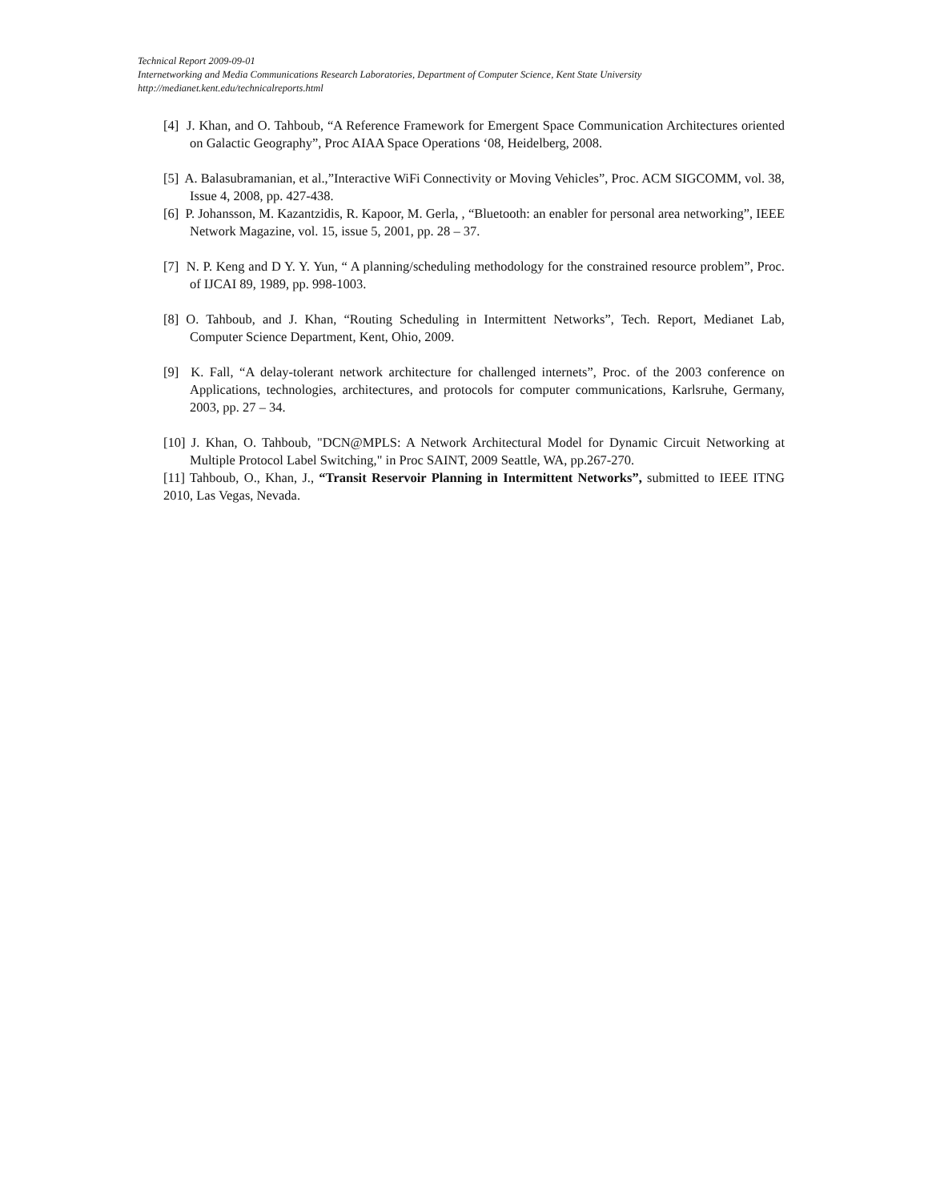Technical Report 2009-09-01
Internetworking and Media Communications Research Laboratories, Department of Computer Science, Kent State University
http://medianet.kent.edu/technicalreports.html
[4] J. Khan, and O. Tahboub, “A Reference Framework for Emergent Space Communication Architectures oriented on Galactic Geography”, Proc AIAA Space Operations ‘08, Heidelberg, 2008.
[5] A. Balasubramanian, et al.,”Interactive WiFi Connectivity or Moving Vehicles”, Proc. ACM SIGCOMM, vol. 38, Issue 4, 2008, pp. 427-438.
[6] P. Johansson, M. Kazantzidis, R. Kapoor, M. Gerla, , “Bluetooth: an enabler for personal area networking”, IEEE Network Magazine, vol. 15, issue 5, 2001, pp. 28 – 37.
[7] N. P. Keng and D Y. Y. Yun, “ A planning/scheduling methodology for the constrained resource problem”, Proc. of IJCAI 89, 1989, pp. 998-1003.
[8] O. Tahboub, and J. Khan, “Routing Scheduling in Intermittent Networks”, Tech. Report, Medianet Lab, Computer Science Department, Kent, Ohio, 2009.
[9] K. Fall, “A delay-tolerant network architecture for challenged internets”, Proc. of the 2003 conference on Applications, technologies, architectures, and protocols for computer communications, Karlsruhe, Germany, 2003, pp. 27 – 34.
[10] J. Khan, O. Tahboub, "DCN@MPLS: A Network Architectural Model for Dynamic Circuit Networking at Multiple Protocol Label Switching," in Proc SAINT, 2009 Seattle, WA, pp.267-270.
[11] Tahboub, O., Khan, J., “Transit Reservoir Planning in Intermittent Networks”, submitted to IEEE ITNG 2010, Las Vegas, Nevada.